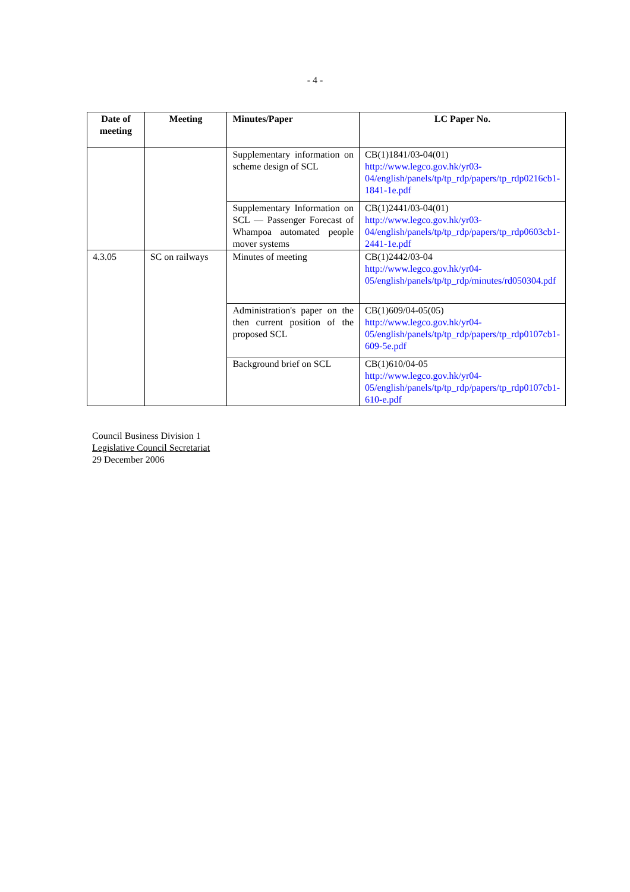- 4 -
| Date of meeting | Meeting | Minutes/Paper | LC Paper No. |
| --- | --- | --- | --- |
| | | Supplementary information on scheme design of SCL | CB(1)1841/03-04(01) http://www.legco.gov.hk/yr03-04/english/panels/tp/tp_rdp/papers/tp_rdp0216cb1-1841-1e.pdf |
| | | Supplementary Information on SCL — Passenger Forecast of Whampoa automated people mover systems | CB(1)2441/03-04(01) http://www.legco.gov.hk/yr03-04/english/panels/tp/tp_rdp/papers/tp_rdp0603cb1-2441-1e.pdf |
| 4.3.05 | SC on railways | Minutes of meeting | CB(1)2442/03-04 http://www.legco.gov.hk/yr04-05/english/panels/tp/tp_rdp/minutes/rd050304.pdf |
| | | Administration's paper on the then current position of the proposed SCL | CB(1)609/04-05(05) http://www.legco.gov.hk/yr04-05/english/panels/tp/tp_rdp/papers/tp_rdp0107cb1-609-5e.pdf |
| | | Background brief on SCL | CB(1)610/04-05 http://www.legco.gov.hk/yr04-05/english/panels/tp/tp_rdp/papers/tp_rdp0107cb1-610-e.pdf |
Council Business Division 1
Legislative Council Secretariat
29 December 2006